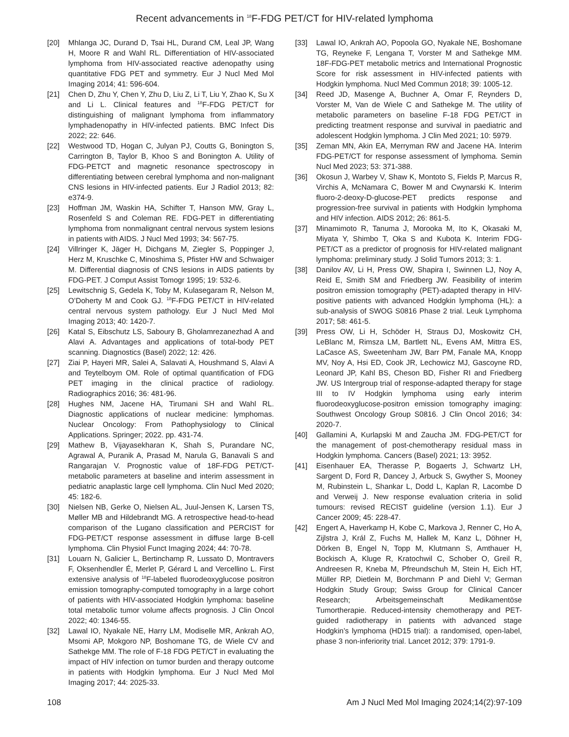Recent advancements in <sup>18</sup>F-FDG PET/CT for HIV-related lymphoma
[20] Mhlanga JC, Durand D, Tsai HL, Durand CM, Leal JP, Wang H, Moore R and Wahl RL. Differentiation of HIV-associated lymphoma from HIV-associated reactive adenopathy using quantitative FDG PET and symmetry. Eur J Nucl Med Mol Imaging 2014; 41: 596-604.
[21] Chen D, Zhu Y, Chen Y, Zhu D, Liu Z, Li T, Liu Y, Zhao K, Su X and Li L. Clinical features and <sup>18</sup>F-FDG PET/CT for distinguishing of malignant lymphoma from inflammatory lymphadenopathy in HIV-infected patients. BMC Infect Dis 2022; 22: 646.
[22] Westwood TD, Hogan C, Julyan PJ, Coutts G, Bonington S, Carrington B, Taylor B, Khoo S and Bonington A. Utility of FDG-PETCT and magnetic resonance spectroscopy in differentiating between cerebral lymphoma and non-malignant CNS lesions in HIV-infected patients. Eur J Radiol 2013; 82: e374-9.
[23] Hoffman JM, Waskin HA, Schifter T, Hanson MW, Gray L, Rosenfeld S and Coleman RE. FDG-PET in differentiating lymphoma from nonmalignant central nervous system lesions in patients with AIDS. J Nucl Med 1993; 34: 567-75.
[24] Villringer K, Jäger H, Dichgans M, Ziegler S, Poppinger J, Herz M, Kruschke C, Minoshima S, Pfister HW and Schwaiger M. Differential diagnosis of CNS lesions in AIDS patients by FDG-PET. J Comput Assist Tomogr 1995; 19: 532-6.
[25] Lewitschnig S, Gedela K, Toby M, Kulasegaram R, Nelson M, O’Doherty M and Cook GJ. <sup>18</sup>F-FDG PET/CT in HIV-related central nervous system pathology. Eur J Nucl Med Mol Imaging 2013; 40: 1420-7.
[26] Katal S, Eibschutz LS, Saboury B, Gholamrezanezhad A and Alavi A. Advantages and applications of total-body PET scanning. Diagnostics (Basel) 2022; 12: 426.
[27] Ziai P, Hayeri MR, Salei A, Salavati A, Houshmand S, Alavi A and Teytelboym OM. Role of optimal quantification of FDG PET imaging in the clinical practice of radiology. Radiographics 2016; 36: 481-96.
[28] Hughes NM, Jacene HA, Tirumani SH and Wahl RL. Diagnostic applications of nuclear medicine: lymphomas. Nuclear Oncology: From Pathophysiology to Clinical Applications. Springer; 2022. pp. 431-74.
[29] Mathew B, Vijayasekharan K, Shah S, Purandare NC, Agrawal A, Puranik A, Prasad M, Narula G, Banavali S and Rangarajan V. Prognostic value of 18F-FDG PET/CT-metabolic parameters at baseline and interim assessment in pediatric anaplastic large cell lymphoma. Clin Nucl Med 2020; 45: 182-6.
[30] Nielsen NB, Gerke O, Nielsen AL, Juul-Jensen K, Larsen TS, Møller MB and Hildebrandt MG. A retrospective head-to-head comparison of the Lugano classification and PERCIST for FDG-PET/CT response assessment in diffuse large B-cell lymphoma. Clin Physiol Funct Imaging 2024; 44: 70-78.
[31] Louarn N, Galicier L, Bertinchamp R, Lussato D, Montravers F, Oksenhendler É, Merlet P, Gérard L and Vercellino L. First extensive analysis of <sup>18</sup>F-labeled fluorodeoxyglucose positron emission tomography-computed tomography in a large cohort of patients with HIV-associated Hodgkin lymphoma: baseline total metabolic tumor volume affects prognosis. J Clin Oncol 2022; 40: 1346-55.
[32] Lawal IO, Nyakale NE, Harry LM, Modiselle MR, Ankrah AO, Msomi AP, Mokgoro NP, Boshomane TG, de Wiele CV and Sathekge MM. The role of F-18 FDG PET/CT in evaluating the impact of HIV infection on tumor burden and therapy outcome in patients with Hodgkin lymphoma. Eur J Nucl Med Mol Imaging 2017; 44: 2025-33.
[33] Lawal IO, Ankrah AO, Popoola GO, Nyakale NE, Boshomane TG, Reyneke F, Lengana T, Vorster M and Sathekge MM. 18F-FDG-PET metabolic metrics and International Prognostic Score for risk assessment in HIV-infected patients with Hodgkin lymphoma. Nucl Med Commun 2018; 39: 1005-12.
[34] Reed JD, Masenge A, Buchner A, Omar F, Reynders D, Vorster M, Van de Wiele C and Sathekge M. The utility of metabolic parameters on baseline F-18 FDG PET/CT in predicting treatment response and survival in paediatric and adolescent Hodgkin lymphoma. J Clin Med 2021; 10: 5979.
[35] Zeman MN, Akin EA, Merryman RW and Jacene HA. Interim FDG-PET/CT for response assessment of lymphoma. Semin Nucl Med 2023; 53: 371-388.
[36] Okosun J, Warbey V, Shaw K, Montoto S, Fields P, Marcus R, Virchis A, McNamara C, Bower M and Cwynarski K. Interim fluoro-2-deoxy-D-glucose-PET predicts response and progression-free survival in patients with Hodgkin lymphoma and HIV infection. AIDS 2012; 26: 861-5.
[37] Minamimoto R, Tanuma J, Morooka M, Ito K, Okasaki M, Miyata Y, Shimbo T, Oka S and Kubota K. Interim FDG-PET/CT as a predictor of prognosis for HIV-related malignant lymphoma: preliminary study. J Solid Tumors 2013; 3: 1.
[38] Danilov AV, Li H, Press OW, Shapira I, Swinnen LJ, Noy A, Reid E, Smith SM and Friedberg JW. Feasibility of interim positron emission tomography (PET)-adapted therapy in HIV-positive patients with advanced Hodgkin lymphoma (HL): a sub-analysis of SWOG S0816 Phase 2 trial. Leuk Lymphoma 2017; 58: 461-5.
[39] Press OW, Li H, Schöder H, Straus DJ, Moskowitz CH, LeBlanc M, Rimsza LM, Bartlett NL, Evens AM, Mittra ES, LaCasce AS, Sweetenham JW, Barr PM, Fanale MA, Knopp MV, Noy A, Hsi ED, Cook JR, Lechowicz MJ, Gascoyne RD, Leonard JP, Kahl BS, Cheson BD, Fisher RI and Friedberg JW. US Intergroup trial of response-adapted therapy for stage III to IV Hodgkin lymphoma using early interim fluorodeoxyglucose-positron emission tomography imaging: Southwest Oncology Group S0816. J Clin Oncol 2016; 34: 2020-7.
[40] Gallamini A, Kurlapski M and Zaucha JM. FDG-PET/CT for the management of post-chemotherapy residual mass in Hodgkin lymphoma. Cancers (Basel) 2021; 13: 3952.
[41] Eisenhauer EA, Therasse P, Bogaerts J, Schwartz LH, Sargent D, Ford R, Dancey J, Arbuck S, Gwyther S, Mooney M, Rubinstein L, Shankar L, Dodd L, Kaplan R, Lacombe D and Verweij J. New response evaluation criteria in solid tumours: revised RECIST guideline (version 1.1). Eur J Cancer 2009; 45: 228-47.
[42] Engert A, Haverkamp H, Kobe C, Markova J, Renner C, Ho A, Zijlstra J, Král Z, Fuchs M, Hallek M, Kanz L, Döhner H, Dörken B, Engel N, Topp M, Klutmann S, Amthauer H, Bockisch A, Kluge R, Kratochwil C, Schober O, Greil R, Andreesen R, Kneba M, Pfreundschuh M, Stein H, Eich HT, Müller RP, Dietlein M, Borchmann P and Diehl V; German Hodgkin Study Group; Swiss Group for Clinical Cancer Research; Arbeitsgemeinschaft Medikamentöse Tumortherapie. Reduced-intensity chemotherapy and PET-guided radiotherapy in patients with advanced stage Hodgkin’s lymphoma (HD15 trial): a randomised, open-label, phase 3 non-inferiority trial. Lancet 2012; 379: 1791-9.
108 Am J Nucl Med Mol Imaging 2024;14(2):97-109